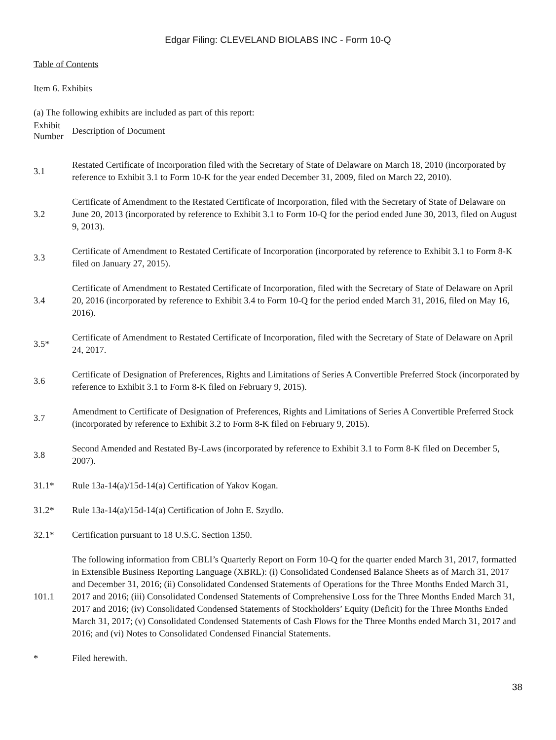Edgar Filing: CLEVELAND BIOLABS INC - Form 10-Q
Table of Contents
Item 6. Exhibits
(a) The following exhibits are included as part of this report:
| Exhibit Number | Description of Document |
| 3.1 | Restated Certificate of Incorporation filed with the Secretary of State of Delaware on March 18, 2010 (incorporated by reference to Exhibit 3.1 to Form 10-K for the year ended December 31, 2009, filed on March 22, 2010). |
| 3.2 | Certificate of Amendment to the Restated Certificate of Incorporation, filed with the Secretary of State of Delaware on June 20, 2013 (incorporated by reference to Exhibit 3.1 to Form 10-Q for the period ended June 30, 2013, filed on August 9, 2013). |
| 3.3 | Certificate of Amendment to Restated Certificate of Incorporation (incorporated by reference to Exhibit 3.1 to Form 8-K filed on January 27, 2015). |
| 3.4 | Certificate of Amendment to Restated Certificate of Incorporation, filed with the Secretary of State of Delaware on April 20, 2016 (incorporated by reference to Exhibit 3.4 to Form 10-Q for the period ended March 31, 2016, filed on May 16, 2016). |
| 3.5* | Certificate of Amendment to Restated Certificate of Incorporation, filed with the Secretary of State of Delaware on April 24, 2017. |
| 3.6 | Certificate of Designation of Preferences, Rights and Limitations of Series A Convertible Preferred Stock (incorporated by reference to Exhibit 3.1 to Form 8-K filed on February 9, 2015). |
| 3.7 | Amendment to Certificate of Designation of Preferences, Rights and Limitations of Series A Convertible Preferred Stock (incorporated by reference to Exhibit 3.2 to Form 8-K filed on February 9, 2015). |
| 3.8 | Second Amended and Restated By-Laws (incorporated by reference to Exhibit 3.1 to Form 8-K filed on December 5, 2007). |
| 31.1* | Rule 13a-14(a)/15d-14(a) Certification of Yakov Kogan. |
| 31.2* | Rule 13a-14(a)/15d-14(a) Certification of John E. Szydlo. |
| 32.1* | Certification pursuant to 18 U.S.C. Section 1350. |
| 101.1 | The following information from CBLI’s Quarterly Report on Form 10-Q for the quarter ended March 31, 2017, formatted in Extensible Business Reporting Language (XBRL): (i) Consolidated Condensed Balance Sheets as of March 31, 2017 and December 31, 2016; (ii) Consolidated Condensed Statements of Operations for the Three Months Ended March 31, 2017 and 2016; (iii) Consolidated Condensed Statements of Comprehensive Loss for the Three Months Ended March 31, 2017 and 2016; (iv) Consolidated Condensed Statements of Stockholders’ Equity (Deficit) for the Three Months Ended March 31, 2017; (v) Consolidated Condensed Statements of Cash Flows for the Three Months ended March 31, 2017 and 2016; and (vi) Notes to Consolidated Condensed Financial Statements. |
| * | Filed herewith. |
38